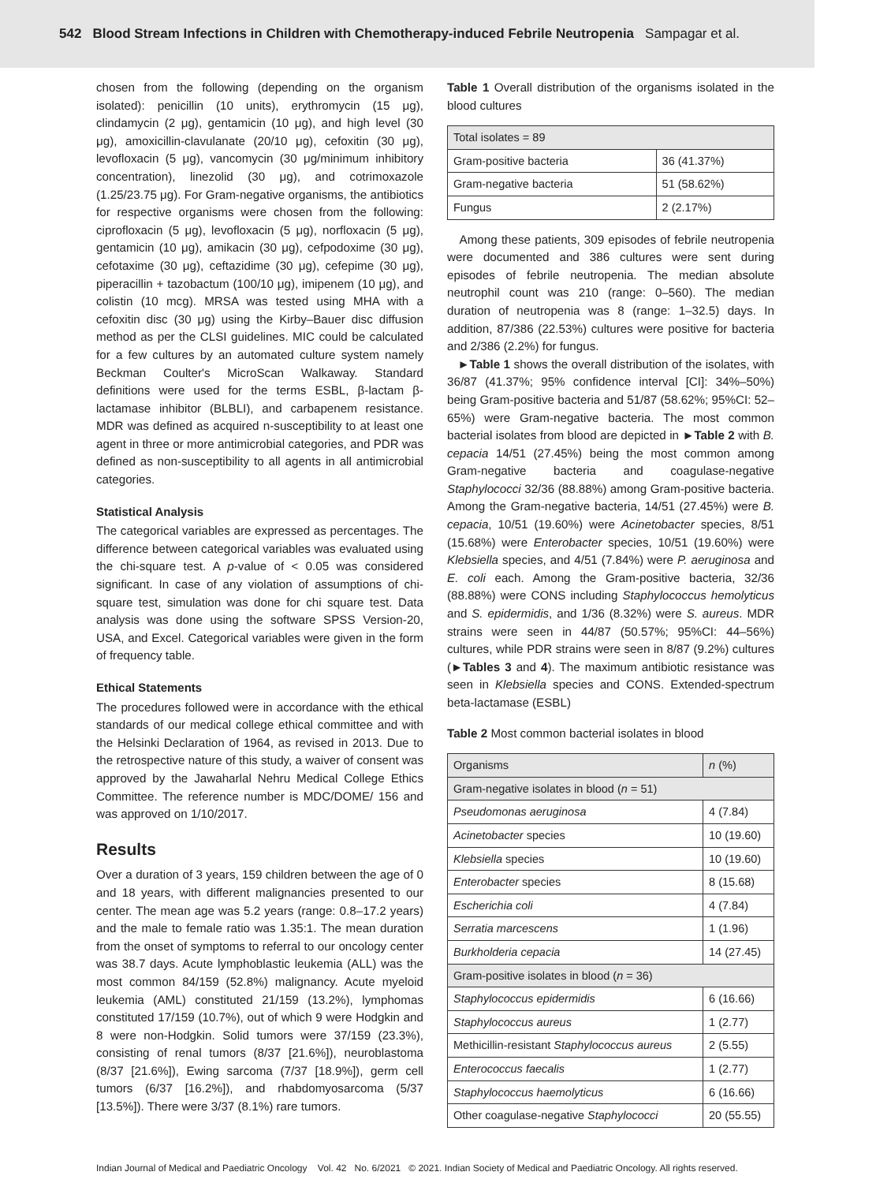542 Blood Stream Infections in Children with Chemotherapy-induced Febrile Neutropenia Sampagar et al.
chosen from the following (depending on the organism isolated): penicillin (10 units), erythromycin (15 μg), clindamycin (2 μg), gentamicin (10 μg), and high level (30 μg), amoxicillin-clavulanate (20/10 μg), cefoxitin (30 μg), levofloxacin (5 μg), vancomycin (30 μg/minimum inhibitory concentration), linezolid (30 μg), and cotrimoxazole (1.25/23.75 μg). For Gram-negative organisms, the antibiotics for respective organisms were chosen from the following: ciprofloxacin (5 μg), levofloxacin (5 μg), norfloxacin (5 μg), gentamicin (10 μg), amikacin (30 μg), cefpodoxime (30 μg), cefotaxime (30 μg), ceftazidime (30 μg), cefepime (30 μg), piperacillin + tazobactum (100/10 μg), imipenem (10 μg), and colistin (10 mcg). MRSA was tested using MHA with a cefoxitin disc (30 μg) using the Kirby–Bauer disc diffusion method as per the CLSI guidelines. MIC could be calculated for a few cultures by an automated culture system namely Beckman Coulter's MicroScan Walkaway. Standard definitions were used for the terms ESBL, β-lactam β-lactamase inhibitor (BLBLI), and carbapenem resistance. MDR was defined as acquired n-susceptibility to at least one agent in three or more antimicrobial categories, and PDR was defined as non-susceptibility to all agents in all antimicrobial categories.
Statistical Analysis
The categorical variables are expressed as percentages. The difference between categorical variables was evaluated using the chi-square test. A p-value of < 0.05 was considered significant. In case of any violation of assumptions of chi-square test, simulation was done for chi square test. Data analysis was done using the software SPSS Version-20, USA, and Excel. Categorical variables were given in the form of frequency table.
Ethical Statements
The procedures followed were in accordance with the ethical standards of our medical college ethical committee and with the Helsinki Declaration of 1964, as revised in 2013. Due to the retrospective nature of this study, a waiver of consent was approved by the Jawaharlal Nehru Medical College Ethics Committee. The reference number is MDC/DOME/ 156 and was approved on 1/10/2017.
Results
Over a duration of 3 years, 159 children between the age of 0 and 18 years, with different malignancies presented to our center. The mean age was 5.2 years (range: 0.8–17.2 years) and the male to female ratio was 1.35:1. The mean duration from the onset of symptoms to referral to our oncology center was 38.7 days. Acute lymphoblastic leukemia (ALL) was the most common 84/159 (52.8%) malignancy. Acute myeloid leukemia (AML) constituted 21/159 (13.2%), lymphomas constituted 17/159 (10.7%), out of which 9 were Hodgkin and 8 were non-Hodgkin. Solid tumors were 37/159 (23.3%), consisting of renal tumors (8/37 [21.6%]), neuroblastoma (8/37 [21.6%]), Ewing sarcoma (7/37 [18.9%]), germ cell tumors (6/37 [16.2%]), and rhabdomyosarcoma (5/37 [13.5%]). There were 3/37 (8.1%) rare tumors.
Table 1 Overall distribution of the organisms isolated in the blood cultures
| Total isolates = 89 | |
| --- | --- |
| Gram-positive bacteria | 36 (41.37%) |
| Gram-negative bacteria | 51 (58.62%) |
| Fungus | 2 (2.17%) |
Among these patients, 309 episodes of febrile neutropenia were documented and 386 cultures were sent during episodes of febrile neutropenia. The median absolute neutrophil count was 210 (range: 0–560). The median duration of neutropenia was 8 (range: 1–32.5) days. In addition, 87/386 (22.53%) cultures were positive for bacteria and 2/386 (2.2%) for fungus.
►Table 1 shows the overall distribution of the isolates, with 36/87 (41.37%; 95% confidence interval [CI]: 34%–50%) being Gram-positive bacteria and 51/87 (58.62%; 95%CI: 52–65%) were Gram-negative bacteria. The most common bacterial isolates from blood are depicted in ►Table 2 with B. cepacia 14/51 (27.45%) being the most common among Gram-negative bacteria and coagulase-negative Staphylococci 32/36 (88.88%) among Gram-positive bacteria. Among the Gram-negative bacteria, 14/51 (27.45%) were B. cepacia, 10/51 (19.60%) were Acinetobacter species, 8/51 (15.68%) were Enterobacter species, 10/51 (19.60%) were Klebsiella species, and 4/51 (7.84%) were P. aeruginosa and E. coli each. Among the Gram-positive bacteria, 32/36 (88.88%) were CONS including Staphylococcus hemolyticus and S. epidermidis, and 1/36 (8.32%) were S. aureus. MDR strains were seen in 44/87 (50.57%; 95%CI: 44–56%) cultures, while PDR strains were seen in 8/87 (9.2%) cultures (►Tables 3 and 4). The maximum antibiotic resistance was seen in Klebsiella species and CONS. Extended-spectrum beta-lactamase (ESBL)
Table 2 Most common bacterial isolates in blood
| Organisms | n (%) |
| --- | --- |
| Gram-negative isolates in blood ( n = 51) | |
| Pseudomonas aeruginosa | 4 (7.84) |
| Acinetobacter species | 10 (19.60) |
| Klebsiella species | 10 (19.60) |
| Enterobacter species | 8 (15.68) |
| Escherichia coli | 4 (7.84) |
| Serratia marcescens | 1 (1.96) |
| Burkholderia cepacia | 14 (27.45) |
| Gram-positive isolates in blood ( n = 36) | |
| Staphylococcus epidermidis | 6 (16.66) |
| Staphylococcus aureus | 1 (2.77) |
| Methicillin-resistant Staphylococcus aureus | 2 (5.55) |
| Enterococcus faecalis | 1 (2.77) |
| Staphylococcus haemolyticus | 6 (16.66) |
| Other coagulase-negative Staphylococci | 20 (55.55) |
Indian Journal of Medical and Paediatric Oncology Vol. 42 No. 6/2021 © 2021. Indian Society of Medical and Paediatric Oncology. All rights reserved.